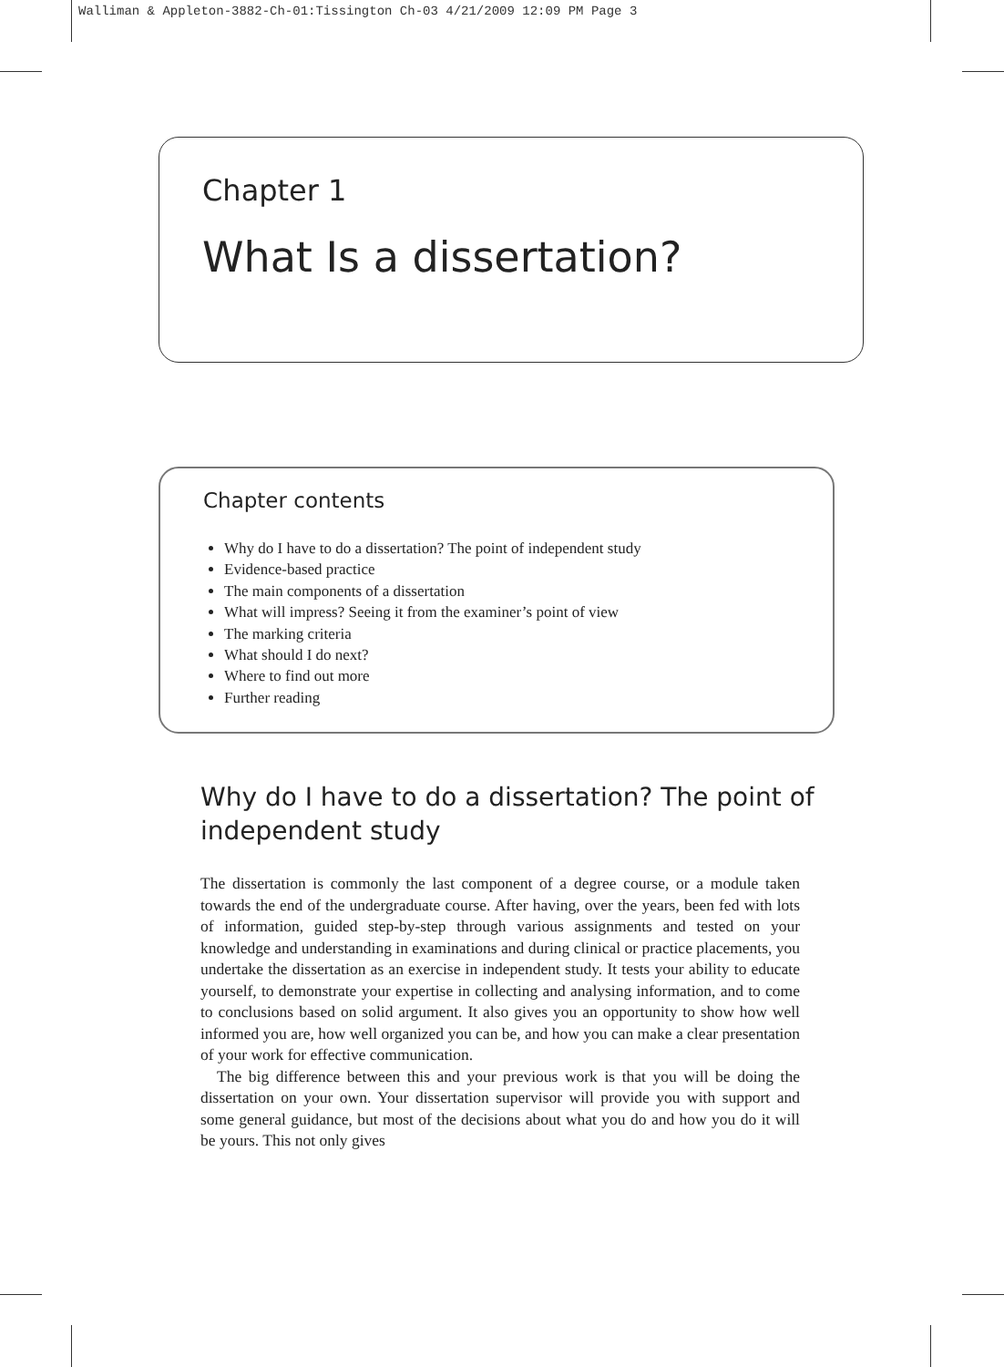Walliman & Appleton-3882-Ch-01:Tissington Ch-03 4/21/2009 12:09 PM Page 3
Chapter 1
What Is a dissertation?
Chapter contents
Why do I have to do a dissertation? The point of independent study
Evidence-based practice
The main components of a dissertation
What will impress? Seeing it from the examiner’s point of view
The marking criteria
What should I do next?
Where to find out more
Further reading
Why do I have to do a dissertation? The point of independent study
The dissertation is commonly the last component of a degree course, or a module taken towards the end of the undergraduate course. After having, over the years, been fed with lots of information, guided step-by-step through various assignments and tested on your knowledge and understanding in examinations and during clinical or practice placements, you undertake the dissertation as an exercise in independent study. It tests your ability to educate yourself, to demonstrate your expertise in collecting and analysing information, and to come to conclusions based on solid argument. It also gives you an opportunity to show how well informed you are, how well organized you can be, and how you can make a clear presentation of your work for effective communication.
The big difference between this and your previous work is that you will be doing the dissertation on your own. Your dissertation supervisor will provide you with support and some general guidance, but most of the decisions about what you do and how you do it will be yours. This not only gives